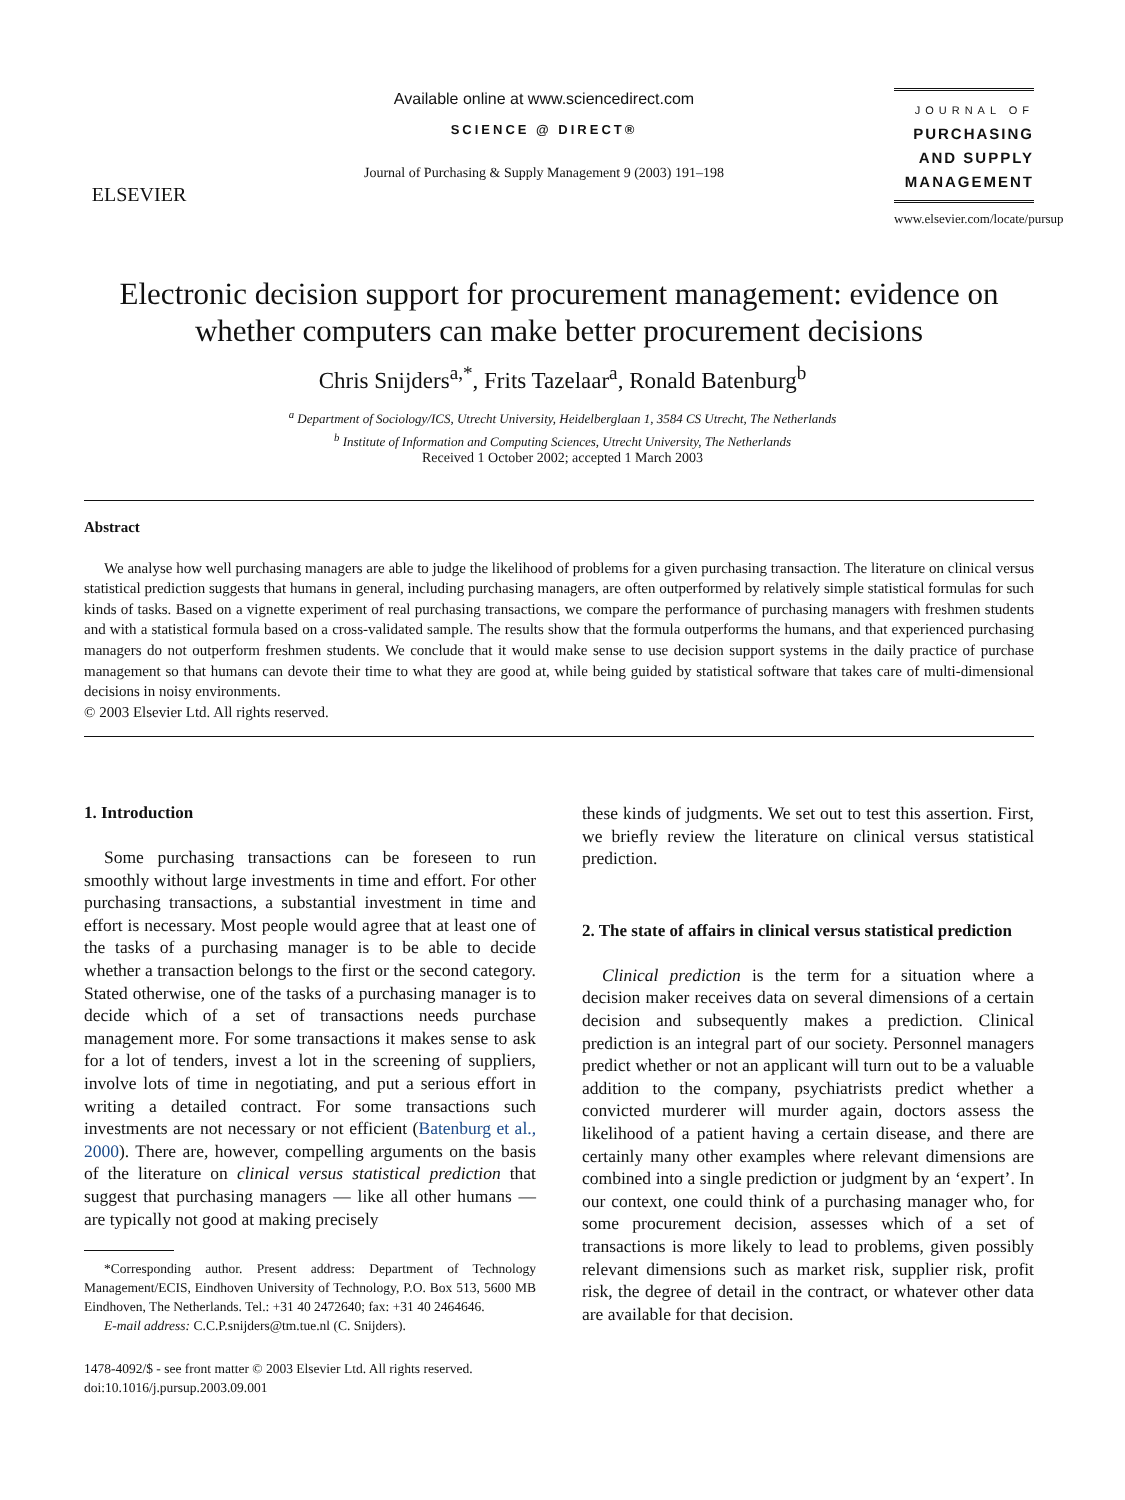ELSEVIER
Available online at www.sciencedirect.com
SCIENCE @ DIRECT®
Journal of Purchasing & Supply Management 9 (2003) 191–198
JOURNAL OF
PURCHASING
AND SUPPLY
MANAGEMENT
www.elsevier.com/locate/pursup
Electronic decision support for procurement management: evidence on whether computers can make better procurement decisions
Chris Snijders<sup>a,*</sup>, Frits Tazelaar<sup>a</sup>, Ronald Batenburg<sup>b</sup>
<sup>a</sup> Department of Sociology/ICS, Utrecht University, Heidelberglaan 1, 3584 CS Utrecht, The Netherlands
<sup>b</sup> Institute of Information and Computing Sciences, Utrecht University, The Netherlands
Received 1 October 2002; accepted 1 March 2003
Abstract
We analyse how well purchasing managers are able to judge the likelihood of problems for a given purchasing transaction. The literature on clinical versus statistical prediction suggests that humans in general, including purchasing managers, are often outperformed by relatively simple statistical formulas for such kinds of tasks. Based on a vignette experiment of real purchasing transactions, we compare the performance of purchasing managers with freshmen students and with a statistical formula based on a cross-validated sample. The results show that the formula outperforms the humans, and that experienced purchasing managers do not outperform freshmen students. We conclude that it would make sense to use decision support systems in the daily practice of purchase management so that humans can devote their time to what they are good at, while being guided by statistical software that takes care of multi-dimensional decisions in noisy environments.
© 2003 Elsevier Ltd. All rights reserved.
1. Introduction
Some purchasing transactions can be foreseen to run smoothly without large investments in time and effort. For other purchasing transactions, a substantial investment in time and effort is necessary. Most people would agree that at least one of the tasks of a purchasing manager is to be able to decide whether a transaction belongs to the first or the second category. Stated otherwise, one of the tasks of a purchasing manager is to decide which of a set of transactions needs purchase management more. For some transactions it makes sense to ask for a lot of tenders, invest a lot in the screening of suppliers, involve lots of time in negotiating, and put a serious effort in writing a detailed contract. For some transactions such investments are not necessary or not efficient (Batenburg et al., 2000). There are, however, compelling arguments on the basis of the literature on clinical versus statistical prediction that suggest that purchasing managers — like all other humans — are typically not good at making precisely
*Corresponding author. Present address: Department of Technology Management/ECIS, Eindhoven University of Technology, P.O. Box 513, 5600 MB Eindhoven, The Netherlands. Tel.: +31 40 2472640; fax: +31 40 2464646.
E-mail address: C.C.P.snijders@tm.tue.nl (C. Snijders).
1478-4092/$ - see front matter © 2003 Elsevier Ltd. All rights reserved.
doi:10.1016/j.pursup.2003.09.001
these kinds of judgments. We set out to test this assertion. First, we briefly review the literature on clinical versus statistical prediction.
2. The state of affairs in clinical versus statistical prediction
Clinical prediction is the term for a situation where a decision maker receives data on several dimensions of a certain decision and subsequently makes a prediction. Clinical prediction is an integral part of our society. Personnel managers predict whether or not an applicant will turn out to be a valuable addition to the company, psychiatrists predict whether a convicted murderer will murder again, doctors assess the likelihood of a patient having a certain disease, and there are certainly many other examples where relevant dimensions are combined into a single prediction or judgment by an ‘expert’. In our context, one could think of a purchasing manager who, for some procurement decision, assesses which of a set of transactions is more likely to lead to problems, given possibly relevant dimensions such as market risk, supplier risk, profit risk, the degree of detail in the contract, or whatever other data are available for that decision.